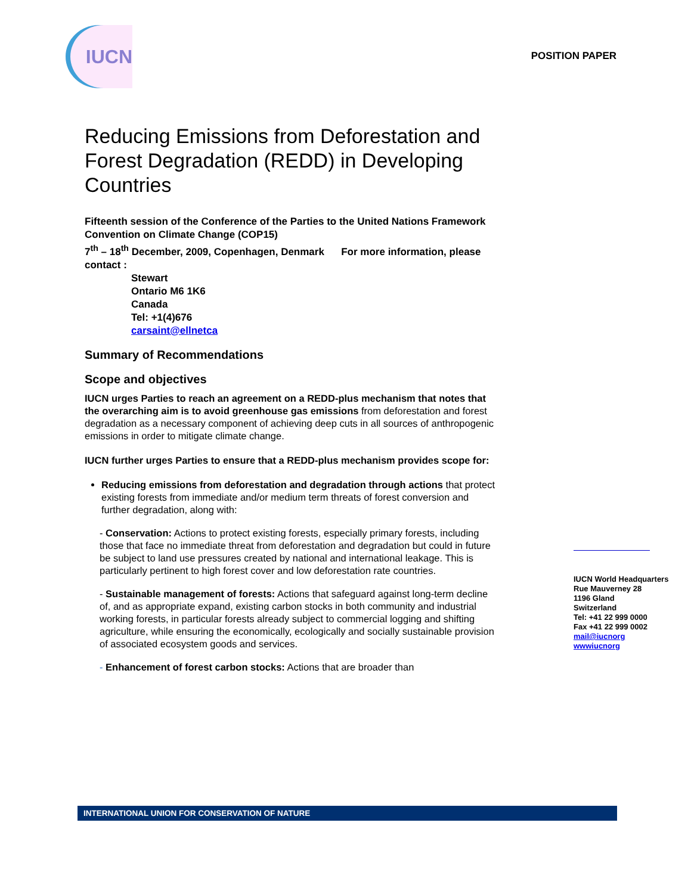IUCN
POSITION PAPER
Reducing Emissions from Deforestation and Forest Degradation (REDD) in Developing Countries
Fifteenth session of the Conference of the Parties to the United Nations Framework Convention on Climate Change (COP15)
7<sup>th</sup> – 18<sup>th</sup> December, 2009, Copenhagen, Denmark For more information, please contact :
Stewart
Ontario M6 1K6
Canada
Tel: +1(4)676
carsaint@ellnetca
Summary of Recommendations
Scope and objectives
IUCN urges Parties to reach an agreement on a REDD-plus mechanism that notes that the overarching aim is to avoid greenhouse gas emissions from deforestation and forest degradation as a necessary component of achieving deep cuts in all sources of anthropogenic emissions in order to mitigate climate change.
IUCN further urges Parties to ensure that a REDD-plus mechanism provides scope for:
Reducing emissions from deforestation and degradation through actions that protect existing forests from immediate and/or medium term threats of forest conversion and further degradation, along with:
- Conservation: Actions to protect existing forests, especially primary forests, including those that face no immediate threat from deforestation and degradation but could in future be subject to land use pressures created by national and international leakage. This is particularly pertinent to high forest cover and low deforestation rate countries.
- Sustainable management of forests: Actions that safeguard against long-term decline of, and as appropriate expand, existing carbon stocks in both community and industrial working forests, in particular forests already subject to commercial logging and shifting agriculture, while ensuring the economically, ecologically and socially sustainable provision of associated ecosystem goods and services.
- Enhancement of forest carbon stocks: Actions that are broader than
IUCN World Headquarters
Rue Mauverney 28
1196 Gland
Switzerland
Tel: +41 22 999 0000
Fax +41 22 999 0002
mail@iucnorg
wwwiucnorg
INTERNATIONAL UNION FOR CONSERVATION OF NATURE